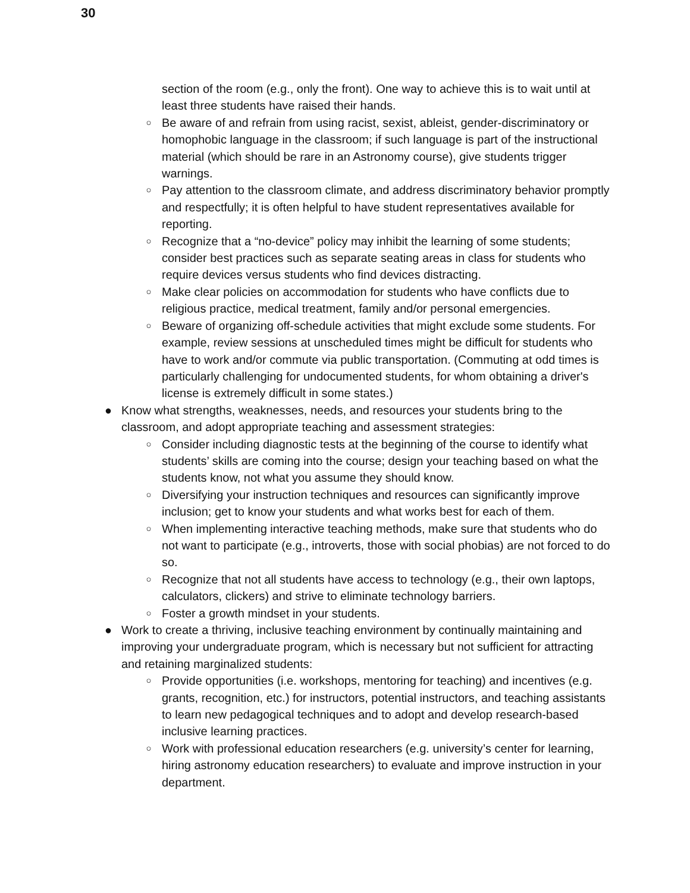30
section of the room (e.g., only the front). One way to achieve this is to wait until at least three students have raised their hands.
○
Be aware of and refrain from using racist, sexist, ableist, gender-discriminatory or homophobic language in the classroom; if such language is part of the instructional material (which should be rare in an Astronomy course), give students trigger warnings.
○
Pay attention to the classroom climate, and address discriminatory behavior promptly and respectfully; it is often helpful to have student representatives available for reporting.
○
Recognize that a “no-device” policy may inhibit the learning of some students; consider best practices such as separate seating areas in class for students who require devices versus students who find devices distracting.
○
Make clear policies on accommodation for students who have conflicts due to religious practice, medical treatment, family and/or personal emergencies.
○
Beware of organizing off-schedule activities that might exclude some students. For example, review sessions at unscheduled times might be difficult for students who have to work and/or commute via public transportation. (Commuting at odd times is particularly challenging for undocumented students, for whom obtaining a driver's license is extremely difficult in some states.)
● Know what strengths, weaknesses, needs, and resources your students bring to the classroom, and adopt appropriate teaching and assessment strategies:
○
Consider including diagnostic tests at the beginning of the course to identify what students’ skills are coming into the course; design your teaching based on what the students know, not what you assume they should know.
○
Diversifying your instruction techniques and resources can significantly improve inclusion; get to know your students and what works best for each of them.
○
When implementing interactive teaching methods, make sure that students who do not want to participate (e.g., introverts, those with social phobias) are not forced to do so.
○
Recognize that not all students have access to technology (e.g., their own laptops, calculators, clickers) and strive to eliminate technology barriers.
○
Foster a growth mindset in your students.
● Work to create a thriving, inclusive teaching environment by continually maintaining and improving your undergraduate program, which is necessary but not sufficient for attracting and retaining marginalized students:
○
Provide opportunities (i.e. workshops, mentoring for teaching) and incentives (e.g. grants, recognition, etc.) for instructors, potential instructors, and teaching assistants to learn new pedagogical techniques and to adopt and develop research-based inclusive learning practices.
○
Work with professional education researchers (e.g. university’s center for learning, hiring astronomy education researchers) to evaluate and improve instruction in your department.